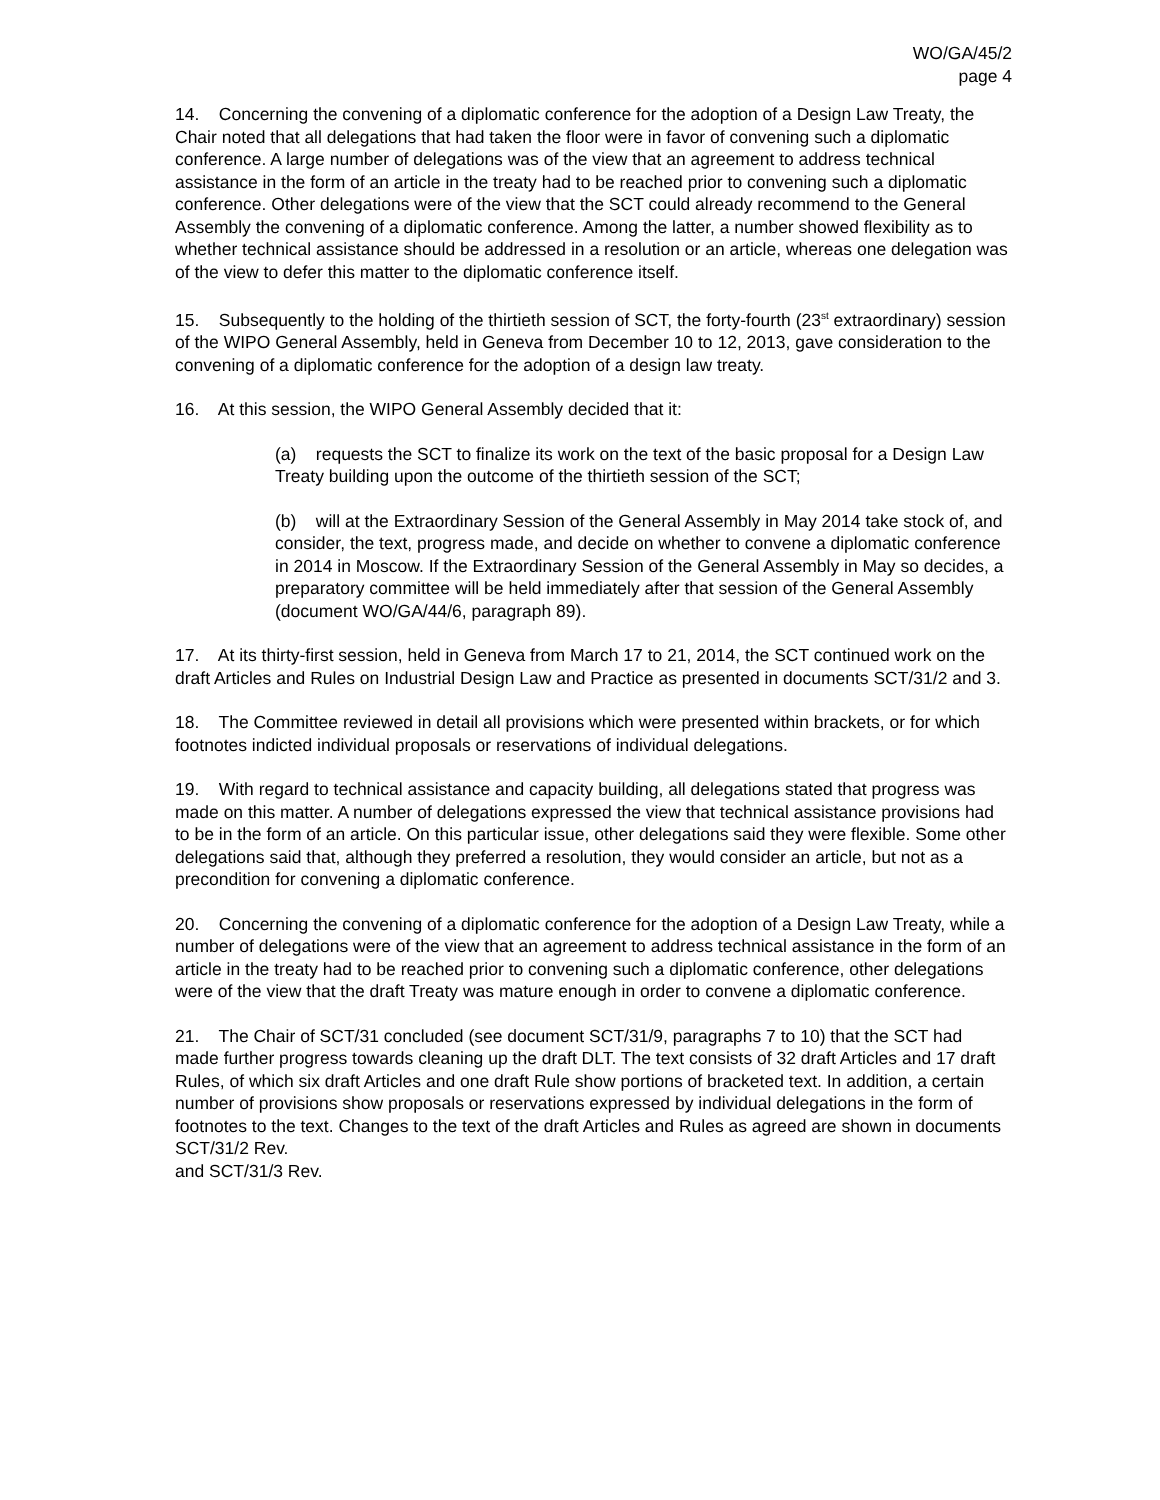WO/GA/45/2
page 4
14. Concerning the convening of a diplomatic conference for the adoption of a Design Law Treaty, the Chair noted that all delegations that had taken the floor were in favor of convening such a diplomatic conference. A large number of delegations was of the view that an agreement to address technical assistance in the form of an article in the treaty had to be reached prior to convening such a diplomatic conference. Other delegations were of the view that the SCT could already recommend to the General Assembly the convening of a diplomatic conference. Among the latter, a number showed flexibility as to whether technical assistance should be addressed in a resolution or an article, whereas one delegation was of the view to defer this matter to the diplomatic conference itself.
15. Subsequently to the holding of the thirtieth session of SCT, the forty-fourth (23<sup>st</sup> extraordinary) session of the WIPO General Assembly, held in Geneva from December 10 to 12, 2013, gave consideration to the convening of a diplomatic conference for the adoption of a design law treaty.
16. At this session, the WIPO General Assembly decided that it:
(a) requests the SCT to finalize its work on the text of the basic proposal for a Design Law Treaty building upon the outcome of the thirtieth session of the SCT;
(b) will at the Extraordinary Session of the General Assembly in May 2014 take stock of, and consider, the text, progress made, and decide on whether to convene a diplomatic conference in 2014 in Moscow. If the Extraordinary Session of the General Assembly in May so decides, a preparatory committee will be held immediately after that session of the General Assembly (document WO/GA/44/6, paragraph 89).
17. At its thirty-first session, held in Geneva from March 17 to 21, 2014, the SCT continued work on the draft Articles and Rules on Industrial Design Law and Practice as presented in documents SCT/31/2 and 3.
18. The Committee reviewed in detail all provisions which were presented within brackets, or for which footnotes indicted individual proposals or reservations of individual delegations.
19. With regard to technical assistance and capacity building, all delegations stated that progress was made on this matter. A number of delegations expressed the view that technical assistance provisions had to be in the form of an article. On this particular issue, other delegations said they were flexible. Some other delegations said that, although they preferred a resolution, they would consider an article, but not as a precondition for convening a diplomatic conference.
20. Concerning the convening of a diplomatic conference for the adoption of a Design Law Treaty, while a number of delegations were of the view that an agreement to address technical assistance in the form of an article in the treaty had to be reached prior to convening such a diplomatic conference, other delegations were of the view that the draft Treaty was mature enough in order to convene a diplomatic conference.
21. The Chair of SCT/31 concluded (see document SCT/31/9, paragraphs 7 to 10) that the SCT had made further progress towards cleaning up the draft DLT. The text consists of 32 draft Articles and 17 draft Rules, of which six draft Articles and one draft Rule show portions of bracketed text. In addition, a certain number of provisions show proposals or reservations expressed by individual delegations in the form of footnotes to the text. Changes to the text of the draft Articles and Rules as agreed are shown in documents SCT/31/2 Rev.
and SCT/31/3 Rev.